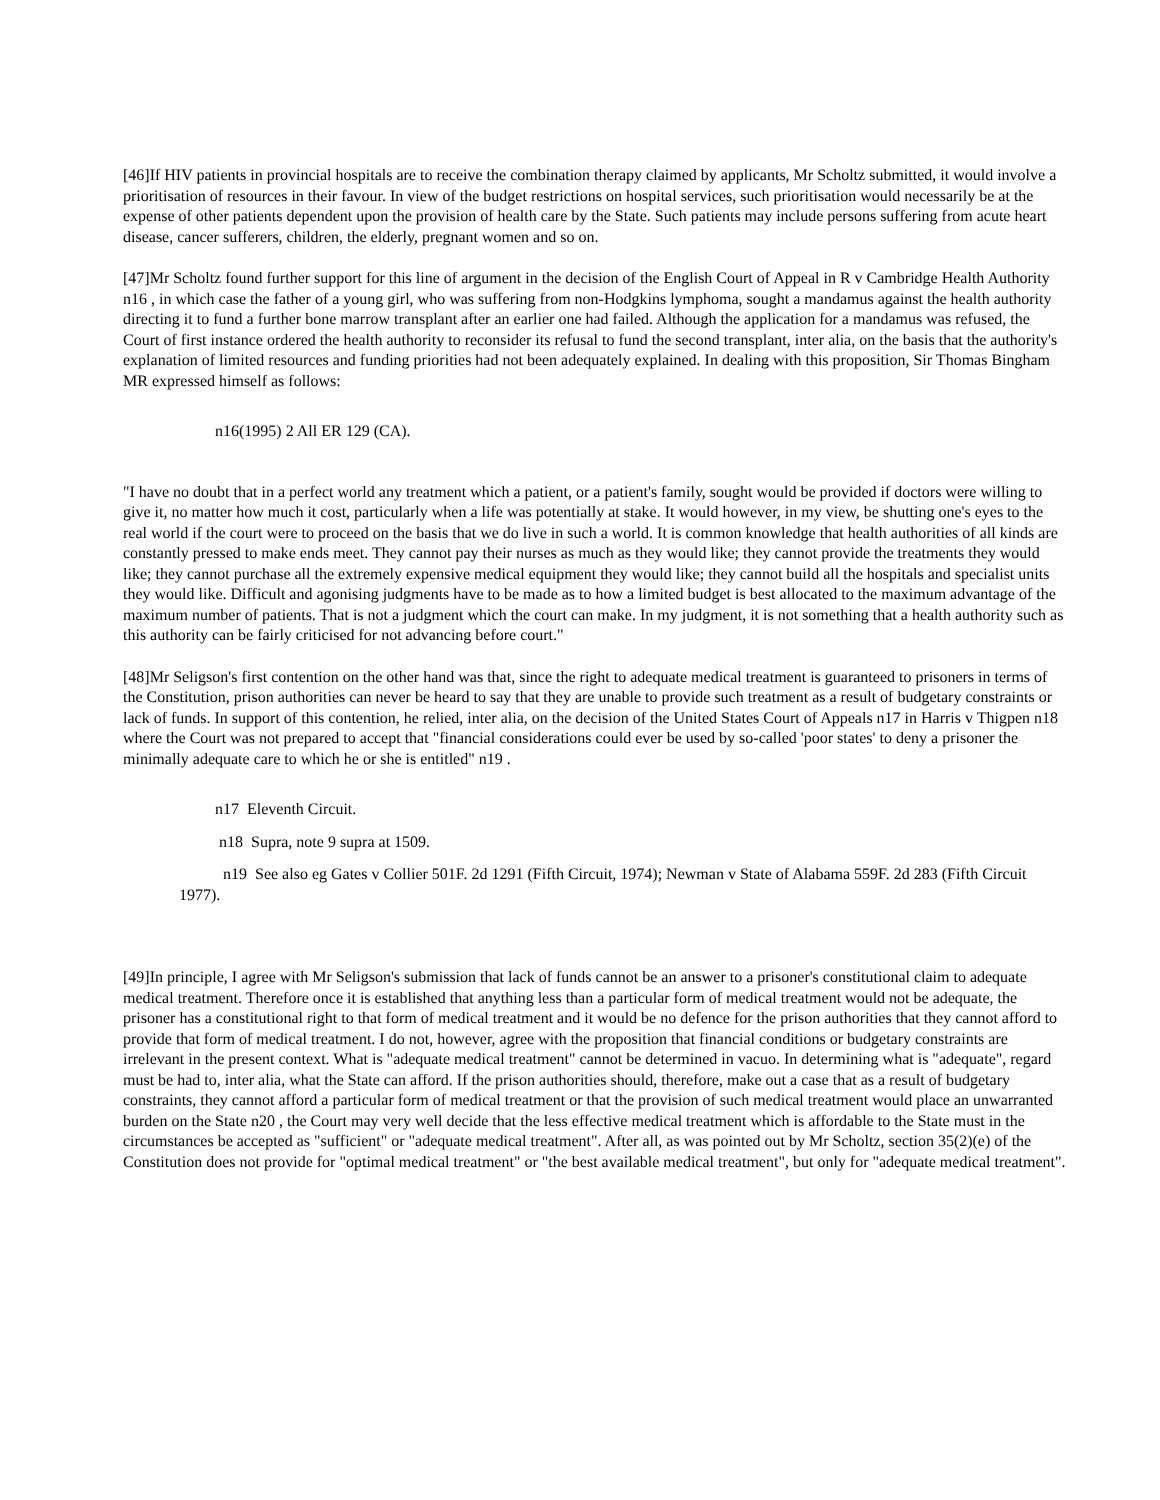[46]If HIV patients in provincial hospitals are to receive the combination therapy claimed by applicants, Mr Scholtz submitted, it would involve a prioritisation of resources in their favour. In view of the budget restrictions on hospital services, such prioritisation would necessarily be at the expense of other patients dependent upon the provision of health care by the State. Such patients may include persons suffering from acute heart disease, cancer sufferers, children, the elderly, pregnant women and so on.
[47]Mr Scholtz found further support for this line of argument in the decision of the English Court of Appeal in R v Cambridge Health Authority n16 , in which case the father of a young girl, who was suffering from non-Hodgkins lymphoma, sought a mandamus against the health authority directing it to fund a further bone marrow transplant after an earlier one had failed. Although the application for a mandamus was refused, the Court of first instance ordered the health authority to reconsider its refusal to fund the second transplant, inter alia, on the basis that the authority's explanation of limited resources and funding priorities had not been adequately explained. In dealing with this proposition, Sir Thomas Bingham MR expressed himself as follows:
n16(1995) 2 All ER 129 (CA).
"I have no doubt that in a perfect world any treatment which a patient, or a patient's family, sought would be provided if doctors were willing to give it, no matter how much it cost, particularly when a life was potentially at stake. It would however, in my view, be shutting one's eyes to the real world if the court were to proceed on the basis that we do live in such a world. It is common knowledge that health authorities of all kinds are constantly pressed to make ends meet. They cannot pay their nurses as much as they would like; they cannot provide the treatments they would like; they cannot purchase all the extremely expensive medical equipment they would like; they cannot build all the hospitals and specialist units they would like. Difficult and agonising judgments have to be made as to how a limited budget is best allocated to the maximum advantage of the maximum number of patients. That is not a judgment which the court can make. In my judgment, it is not something that a health authority such as this authority can be fairly criticised for not advancing before court."
[48]Mr Seligson's first contention on the other hand was that, since the right to adequate medical treatment is guaranteed to prisoners in terms of the Constitution, prison authorities can never be heard to say that they are unable to provide such treatment as a result of budgetary constraints or lack of funds. In support of this contention, he relied, inter alia, on the decision of the United States Court of Appeals n17 in Harris v Thigpen n18 where the Court was not prepared to accept that "financial considerations could ever be used by so-called 'poor states' to deny a prisoner the minimally adequate care to which he or she is entitled" n19 .
n17 Eleventh Circuit.
n18 Supra, note 9 supra at 1509.
n19 See also eg Gates v Collier 501F. 2d 1291 (Fifth Circuit, 1974); Newman v State of Alabama 559F. 2d 283 (Fifth Circuit 1977).
[49]In principle, I agree with Mr Seligson's submission that lack of funds cannot be an answer to a prisoner's constitutional claim to adequate medical treatment. Therefore once it is established that anything less than a particular form of medical treatment would not be adequate, the prisoner has a constitutional right to that form of medical treatment and it would be no defence for the prison authorities that they cannot afford to provide that form of medical treatment. I do not, however, agree with the proposition that financial conditions or budgetary constraints are irrelevant in the present context. What is "adequate medical treatment" cannot be determined in vacuo. In determining what is "adequate", regard must be had to, inter alia, what the State can afford. If the prison authorities should, therefore, make out a case that as a result of budgetary constraints, they cannot afford a particular form of medical treatment or that the provision of such medical treatment would place an unwarranted burden on the State n20 , the Court may very well decide that the less effective medical treatment which is affordable to the State must in the circumstances be accepted as "sufficient" or "adequate medical treatment". After all, as was pointed out by Mr Scholtz, section 35(2)(e) of the Constitution does not provide for "optimal medical treatment" or "the best available medical treatment", but only for "adequate medical treatment".